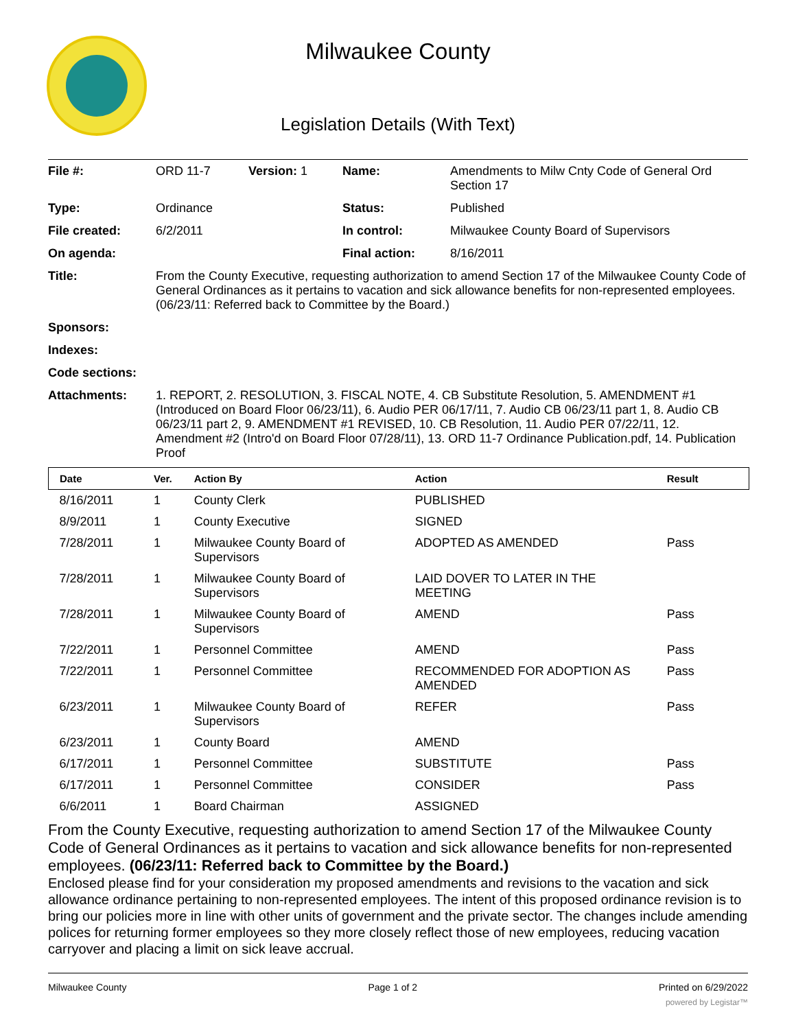Milwaukee County
Legislation Details (With Text)
| File #: | ORD 11-7 | Version: 1 | Name: | Amendments to Milw Cnty Code of General Ord Section 17 |
| Type: | Ordinance | | Status: | Published |
| File created: | 6/2/2011 | | In control: | Milwaukee County Board of Supervisors |
| On agenda: | | | Final action: | 8/16/2011 |
| Title: | From the County Executive, requesting authorization to amend Section 17 of the Milwaukee County Code of General Ordinances as it pertains to vacation and sick allowance benefits for non-represented employees. (06/23/11: Referred back to Committee by the Board.) | | | |
| Sponsors: | | | | |
| Indexes: | | | | |
| Code sections: | | | | |
| Attachments: | 1. REPORT, 2. RESOLUTION, 3. FISCAL NOTE, 4. CB Substitute Resolution, 5. AMENDMENT #1 (Introduced on Board Floor 06/23/11), 6. Audio PER 06/17/11, 7. Audio CB 06/23/11 part 1, 8. Audio CB 06/23/11 part 2, 9. AMENDMENT #1 REVISED, 10. CB Resolution, 11. Audio PER 07/22/11, 12. Amendment #2 (Intro'd on Board Floor 07/28/11), 13. ORD 11-7 Ordinance Publication.pdf, 14. Publication Proof | | | |
| Date | Ver. | Action By | Action | Result |
| --- | --- | --- | --- | --- |
| 8/16/2011 | 1 | County Clerk | PUBLISHED | |
| 8/9/2011 | 1 | County Executive | SIGNED | |
| 7/28/2011 | 1 | Milwaukee County Board of Supervisors | ADOPTED AS AMENDED | Pass |
| 7/28/2011 | 1 | Milwaukee County Board of Supervisors | LAID DOVER TO LATER IN THE MEETING | |
| 7/28/2011 | 1 | Milwaukee County Board of Supervisors | AMEND | Pass |
| 7/22/2011 | 1 | Personnel Committee | AMEND | Pass |
| 7/22/2011 | 1 | Personnel Committee | RECOMMENDED FOR ADOPTION AS AMENDED | Pass |
| 6/23/2011 | 1 | Milwaukee County Board of Supervisors | REFER | Pass |
| 6/23/2011 | 1 | County Board | AMEND | |
| 6/17/2011 | 1 | Personnel Committee | SUBSTITUTE | Pass |
| 6/17/2011 | 1 | Personnel Committee | CONSIDER | Pass |
| 6/6/2011 | 1 | Board Chairman | ASSIGNED | |
From the County Executive, requesting authorization to amend Section 17 of the Milwaukee County Code of General Ordinances as it pertains to vacation and sick allowance benefits for non-represented employees. (06/23/11: Referred back to Committee by the Board.)
Enclosed please find for your consideration my proposed amendments and revisions to the vacation and sick allowance ordinance pertaining to non-represented employees. The intent of this proposed ordinance revision is to bring our policies more in line with other units of government and the private sector. The changes include amending polices for returning former employees so they more closely reflect those of new employees, reducing vacation carryover and placing a limit on sick leave accrual.
Milwaukee County Page 1 of 2 Printed on 6/29/2022
powered by Legistar™